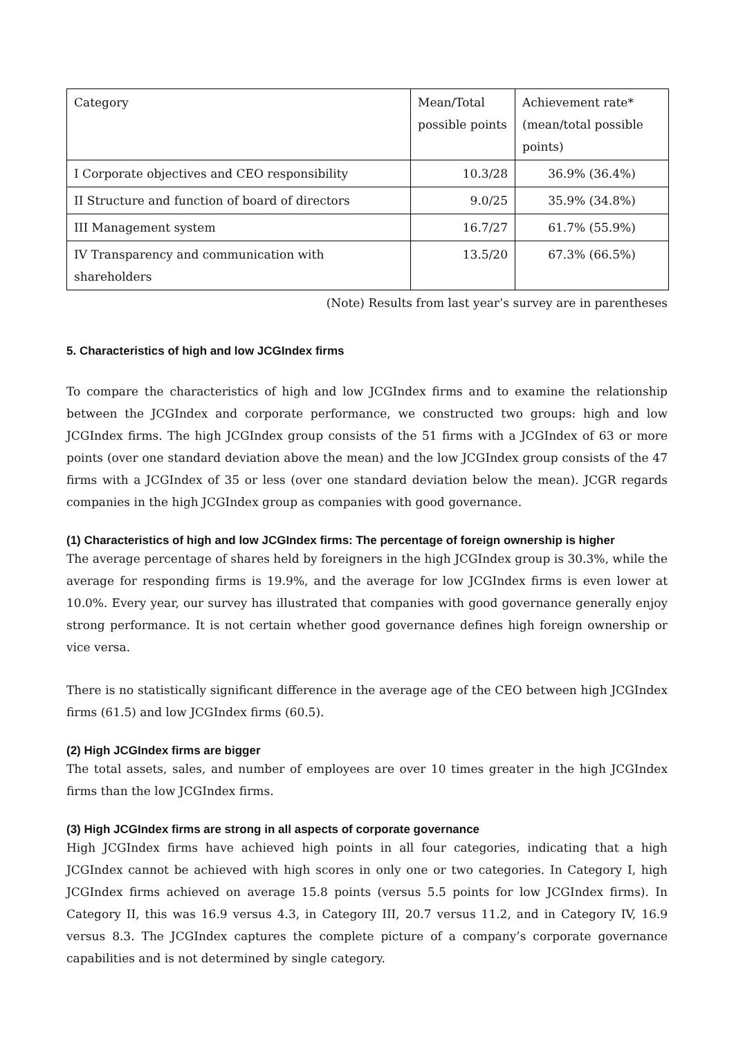| Category | Mean/Total possible points | Achievement rate* (mean/total possible points) |
| --- | --- | --- |
| I Corporate objectives and CEO responsibility | 10.3/28 | 36.9% (36.4%) |
| II Structure and function of board of directors | 9.0/25 | 35.9% (34.8%) |
| III Management system | 16.7/27 | 61.7% (55.9%) |
| IV Transparency and communication with shareholders | 13.5/20 | 67.3% (66.5%) |
(Note) Results from last year’s survey are in parentheses
5. Characteristics of high and low JCGIndex firms
To compare the characteristics of high and low JCGIndex firms and to examine the relationship between the JCGIndex and corporate performance, we constructed two groups: high and low JCGIndex firms. The high JCGIndex group consists of the 51 firms with a JCGIndex of 63 or more points (over one standard deviation above the mean) and the low JCGIndex group consists of the 47 firms with a JCGIndex of 35 or less (over one standard deviation below the mean). JCGR regards companies in the high JCGIndex group as companies with good governance.
(1) Characteristics of high and low JCGIndex firms: The percentage of foreign ownership is higher
The average percentage of shares held by foreigners in the high JCGIndex group is 30.3%, while the average for responding firms is 19.9%, and the average for low JCGIndex firms is even lower at 10.0%. Every year, our survey has illustrated that companies with good governance generally enjoy strong performance. It is not certain whether good governance defines high foreign ownership or vice versa.
There is no statistically significant difference in the average age of the CEO between high JCGIndex firms (61.5) and low JCGIndex firms (60.5).
(2) High JCGIndex firms are bigger
The total assets, sales, and number of employees are over 10 times greater in the high JCGIndex firms than the low JCGIndex firms.
(3) High JCGIndex firms are strong in all aspects of corporate governance
High JCGIndex firms have achieved high points in all four categories, indicating that a high JCGIndex cannot be achieved with high scores in only one or two categories. In Category I, high JCGIndex firms achieved on average 15.8 points (versus 5.5 points for low JCGIndex firms). In Category II, this was 16.9 versus 4.3, in Category III, 20.7 versus 11.2, and in Category IV, 16.9 versus 8.3. The JCGIndex captures the complete picture of a company’s corporate governance capabilities and is not determined by single category.